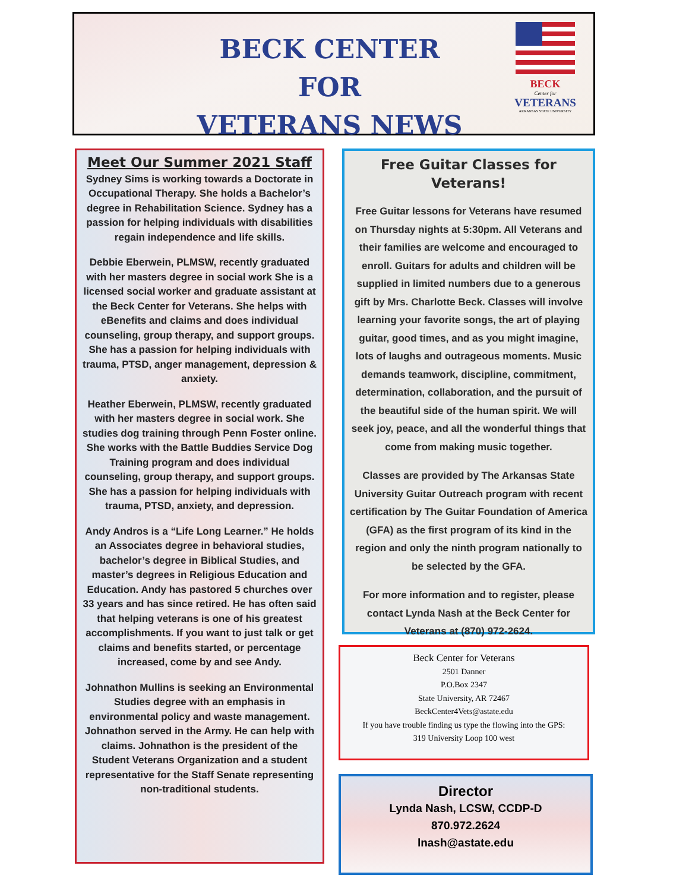BECK CENTER FOR
VETERANS NEWS
BECK
Center for
VETERANS
ARKANSAS STATE UNIVERSITY
Meet Our Summer 2021 Staff
Sydney Sims is working towards a Doctorate in Occupational Therapy. She holds a Bachelor’s degree in Rehabilitation Science. Sydney has a passion for helping individuals with disabilities regain independence and life skills.
Debbie Eberwein, PLMSW, recently graduated with her masters degree in social work She is a licensed social worker and graduate assistant at the Beck Center for Veterans. She helps with eBenefits and claims and does individual counseling, group therapy, and support groups. She has a passion for helping individuals with trauma, PTSD, anger management, depression & anxiety.
Heather Eberwein, PLMSW, recently graduated with her masters degree in social work. She studies dog training through Penn Foster online. She works with the Battle Buddies Service Dog Training program and does individual counseling, group therapy, and support groups. She has a passion for helping individuals with trauma, PTSD, anxiety, and depression.
Andy Andros is a “Life Long Learner.” He holds an Associates degree in behavioral studies, bachelor’s degree in Biblical Studies, and master’s degrees in Religious Education and Education. Andy has pastored 5 churches over 33 years and has since retired. He has often said that helping veterans is one of his greatest accomplishments. If you want to just talk or get claims and benefits started, or percentage increased, come by and see Andy.
Johnathon Mullins is seeking an Environmental Studies degree with an emphasis in environmental policy and waste management. Johnathon served in the Army. He can help with claims. Johnathon is the president of the Student Veterans Organization and a student representative for the Staff Senate representing non-traditional students.
Free Guitar Classes for Veterans!
Free Guitar lessons for Veterans have resumed on Thursday nights at 5:30pm. All Veterans and their families are welcome and encouraged to enroll. Guitars for adults and children will be supplied in limited numbers due to a generous gift by Mrs. Charlotte Beck. Classes will involve learning your favorite songs, the art of playing guitar, good times, and as you might imagine, lots of laughs and outrageous moments. Music demands teamwork, discipline, commitment, determination, collaboration, and the pursuit of the beautiful side of the human spirit. We will seek joy, peace, and all the wonderful things that come from making music together.
Classes are provided by The Arkansas State University Guitar Outreach program with recent certification by The Guitar Foundation of America (GFA) as the first program of its kind in the region and only the ninth program nationally to be selected by the GFA.
For more information and to register, please contact Lynda Nash at the Beck Center for Veterans at (870) 972-2624.
Beck Center for Veterans
2501 Danner
P.O.Box 2347
State University, AR 72467
BeckCenter4Vets@astate.edu
If you have trouble finding us type the flowing into the GPS:
319 University Loop 100 west
Director
Lynda Nash, LCSW, CCDP-D
870.972.2624
lnash@astate.edu